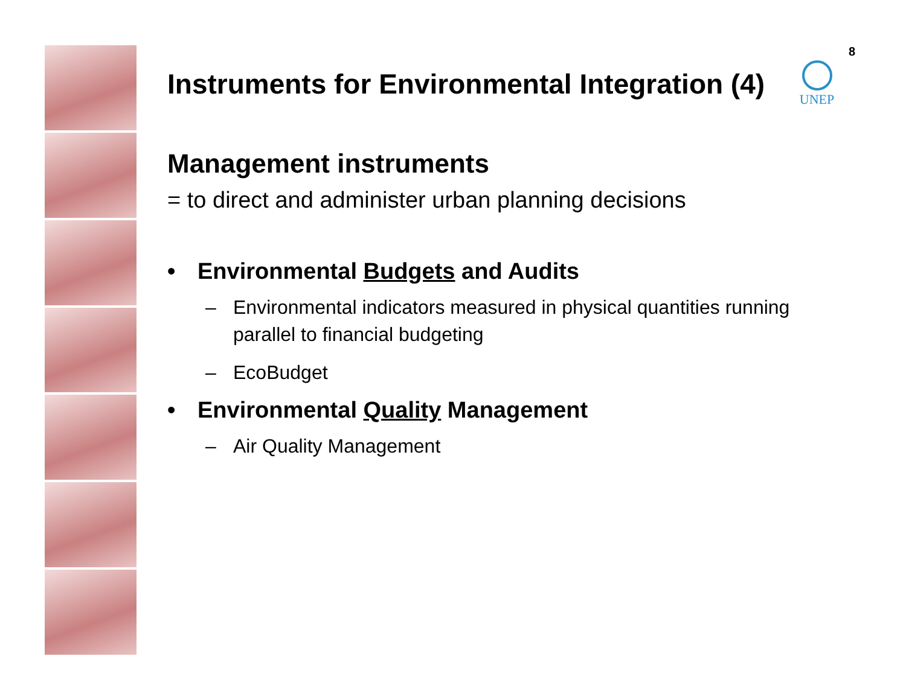8
UNEP
Instruments for Environmental Integration (4)
Management instruments
= to direct and administer urban planning decisions
• Environmental Budgets and Audits
– Environmental indicators measured in physical quantities running parallel to financial budgeting
– EcoBudget
• Environmental Quality Management
– Air Quality Management